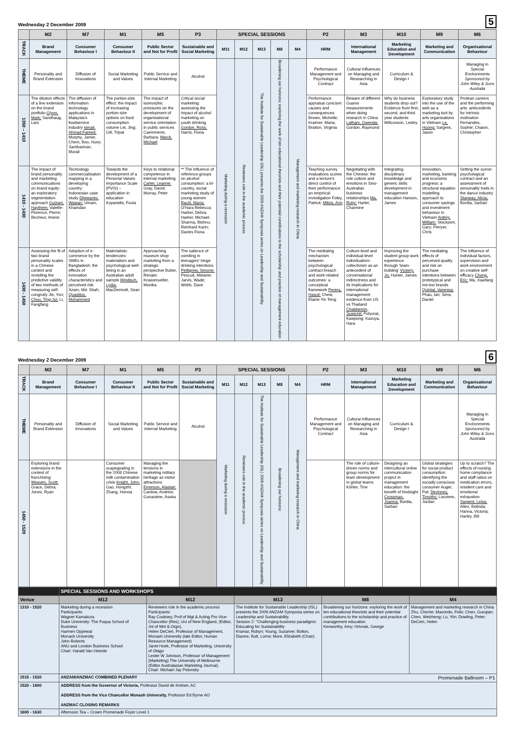Wednesday 2 December 2009 5
| | M2 | M7 | M1 | M5 | P3 | SPECIAL SESSIONS | | | | | P2 | M3 | M10 | M9 | M6 |
| --- | --- | --- | --- | --- | --- | --- | --- | --- | --- | --- | --- | --- | --- | --- | --- |
| TRACK | Brand Management | Consumer Behaviour I | Consumer Behaviour II | Public Sector and Not for Profit | Sustainable and Social Marketing | M11 | M12 | M13 | M8 | M4 | HRM | International Management | Marketing Education and Development | Marketing and Communication | Organisational Behaviour |
| THEME | Personality and Brand Extension | Diffusion of Innovations | Social Marketing and Values | Public Service and Internal Marketing | Alcohol | Marketing during a recession | Reviewers role in the academic process | The Institute for Sustainable Leadership (ISL) presents the 2009 ANZAM Symposia series on Leadership and Sustainability | Broadening our horizons: exploring the work of ten educational theorists and their potential contributions to the scholarship and practice of management education | Management and marketing research in China | Performance Management and Psychological Contract | Cultural Influences on Managing and Researching in Asia | Curriculum & Design I | | Managing in Special Environments Sponsored by John Wiley & Sons Australia |
| 1350 – 1410 | The dilution effects of a line extension on the brand portfolio Glynn, Mark; Sandhaug, Lars | The diffusion of information technology applications in Malaysia's foodservice industry Ismail, Ahmad Fareed; Murphy, Jamie; Chem, Boo, Huey; Sambasivan, Murali | The portion-size effect: the impact of increasing portion-size options on food consumption volume Lei, Jing; Gill, Tripat | The impact of isomorphic pressures on the development of organisational service orientation in public services Caemmerer, Barbara; Marck, Michael | Critical social marketing: assessing the impact of alcohol marketing on youth drinking Gordon, Ross; Harris, Fiona | | | | | | Performance appraisal cynicism: causes and consequences Brown, Michelle; Kraimer, Maria; Bratton, Virginia | Beware of different Guanxi measurements when doing research in China Latham, Gwenda; Gordon, Raymond | Why do business students drop out? Evidence from first, second, and third year students Willcoxson, Lesley | Exploratory study into the use of the web as a marketing tool by arts organisations in Vietnam Le, Huong; Sargent, Jason | Protean careers and the performing arts: antecedents for intrinsic motivation Fernandes, Sophie; Chalon, Christopher |
| 1410 - 1430 | The impact of brand personality and marketing communications on brand equity: an exploratory segmentation approach Guizani, Haythem; Valette-Florence, Pierre; Becheur, Imene | Technology commercialisation mapping in a developing country: Indonesian case study Dhewanto, Wawan; Umam, Khamdan | Towards the development of a Personal Values Importance Scale (PVIS) – application in education Kopanidis, Foula | Keys to relational competence in internal marketing Carter, Leanne; Gray, David; Murray, Peter | ** The influence of reference groups on alcohol consumption: a tri-country, social marketing study of young women Raciti, Maria; O'Hara Rebecca; Harker, Debra; Harker, Michael; Sharma, Bishnu; Reinhard Karin; Davies Fiona | | | | | | Teaching survey evaluations scores and a lecture's direct control of their performance: an empirical investigation Foley, Patrick; Mitsis, Ann | Negotiating with the Chinese: the role culture and emotions in Sino-Australian business relationships Ma, Ruby; Hartel, Charmine | Integrating disciplinary knowledge and generic skills development in management education Hanson, James | Innovation, marketing, banking and economic progress: a structural equation modelling approach to consumer savings and investment behaviour in Vietnam Ardrey, William; Stockport, Gary; Perryer, Chris | Setting the scene: psychological contract and an assessment of personality traits in the dance industry Stanway, Alicia; Bordia, Sarbari |
| 1430 - 1450 | Assessing the fit of two brand personality scales in a Chinese context and revisiting the predictive validity of two methods of measuring self-congruity Jie, Yun; Chou, Ting-Jui; Li, Fangfang | Adoption of e-commerce by the SMEs in Bangladesh: the effects of innovation characteristics and perceived risk Azam, Md. Shah; Quaddus, Mohammed | Materialistic tendencies: materialism and psychological well-being in an Australian adult sample Windisch, Lydia; MacDermott, Sean | Approaching museum shop marketing from a strategic perspective Buber, Renate; Knassmueller, Monika | The salience of vomiting in teenagers' binge drinking intentions Pettigrew, Simone; Pescud, Melanie; Jarvis, Wade; Webb, Dave | | | | | | The mediating mechanism between psychological contract breach and work-related outcomes: a conceptual framework Perera, Hasuli; Chew, Elaine Yin Teng | Culture-level and individual-level individualism-collectivism as an antecedent of conversational indirectness and its implications for international management: evidence from US vs Thailand Chaidaroon, Suwichit; Polyorat, Kawpong; Kazuya, Hara | Improving the student group work experience through 'team-building' Vickery, Jo; Hunter, James | The mediating effects of perceived quality and risk on purchase intentions between prototypical and me-too brands Quintal, Vanessa; Phau, Ian; Sims, Daniel | The influence of individual factors, supervision and work environment on creative self-efficacy Chong, Eric; Ma, Xiaofang |
Wednesday 2 December 2009 6
| | M2 | M7 | M1 | M5 | P3 | SPECIAL SESSIONS | | | | | P2 | M3 | M10 | M9 | M6 |
| --- | --- | --- | --- | --- | --- | --- | --- | --- | --- | --- | --- | --- | --- | --- | --- |
| TRACK | Brand Management | Consumer Behaviour I | Consumer Behaviour II | Public Sector and Not for Profit | Sustainable and Social Marketing | M11 | M12 | M13 | M8 | M4 | HRM | International Management | Marketing Education and Development | Marketing and Communication | Organisational Behaviour |
| THEME | Personality and Brand Extension | Diffusion of Innovations | Social Marketing and Values | Public Service and Internal Marketing | Alcohol | Marketing during a recession | Reviewers role in the academic process | The Institute for Sustainable Leadership (ISL) 2009 ANZAM Symposia series on Leadership and Sustainability | Broadening our horizons: | Management and marketing research in China | Performance Management and Psychological Contract | Cultural Influences on Managing and Researching in Asia | Curriculum & Design I | | Managing in Special Environments Sponsored by John Wiley & Sons Australia |
| 1450 - 1520 | Exploring brand extensions in the context of franchising Weaven, Scott; Grace, Debra; Jones, Ryan | | Consumer scapegoating in the 2008 Chinese milk contamination crisis Knight, John; Gao, Hongzhi; Zhang, Honxia | Managing the tensions in marketing military heritage as visitor attractions Emerson, Alastair; Cardow, Andrew; Gunaratne, Asoka | | | | | | | | The role of culture-driven norms and group norms for team development in global teams Köhler, Tine | Designing an intercultural online communication project in management education: the benefit of hindsight Crossman, Joanna; Bordia, Sarbari | Global strategies for social product consumption: identifying the socially-conscious consumer Auger, Pat; Devinney, Timothy; Louviere, Jordan | Up to scratch? The effects of nursing home compliance and staff ratios on medication errors, resident care and emotional exhaustion Sargent, Leisa; Allen, Belinda; Hanna, Victoria; Harley, Bill |
| | SPECIAL SESSIONS AND WORKSHOPS | | | | |
| Venue | M12 | M12 | M13 | M8 | M4 |
| 1310 - 1520 | Marketing during a recession Participants: Wagner Kamakura Duke University: The Fuqua School of Business Harmen Oppewal Monash University John Roberts ANU and London Business School Chair: Harald Van Heerde | Reviewers role in the academic process Participants: Ray Cooksey, Prof of Mgt & Acting Pro Vice-Chancellor (Res), Uni of New England, (Editor, Jnl of Mnt & Orgn), Helen DeCieri, Professor of Management, Monash University (late Editor, Human Resource Management) Janet Hoek, Professor of Marketing, University of Otago Lester W Johnson, Professor of Management (Marketing) The University of Melbourne (Editor Australasian Marketing Journal). Chair: Michael Jay Polonsky | The Institute for Sustainable Leadership (ISL) presents the 2009 ANZAM Symposia series on Leadership and Sustainability. Session 2: "Challenging business paradigms: Educating for Sustainability Kramar, Robyn; Young, Suzanne; Bolton, Dianne, Butt, Lorne; More, Elizabeth (Chair) | Broadening our horizons: exploring the work of ten educational theorists and their potential contributions to the scholarship and practice of management education Kenworthy, Amy; Hrivnak, George | Management and marketing research in China Zhu, Cherrie; Mavondo, Felix; Chen, Guoqian; Chen, Weizheng; Lu, Yiin; Dowling, Peter; DeCieri, Helen |
| 1515 - 1520 | ANZAM/ANZMAC COMBINED PLENARY | | | Promenade Ballroom – P1 | |
| 1520 - 1600 | ADDRESS from the Governor of Victoria, Professor David de Kretser, AC ADDRESS from the Vice Chancellor Monash University, Professor Ed Byrne AO ANZMAC CLOSING REMARKS | | | | |
| 1600 - 1630 | Afternoon Tea – Crown Promenade Foyer Level 1 | | | | |